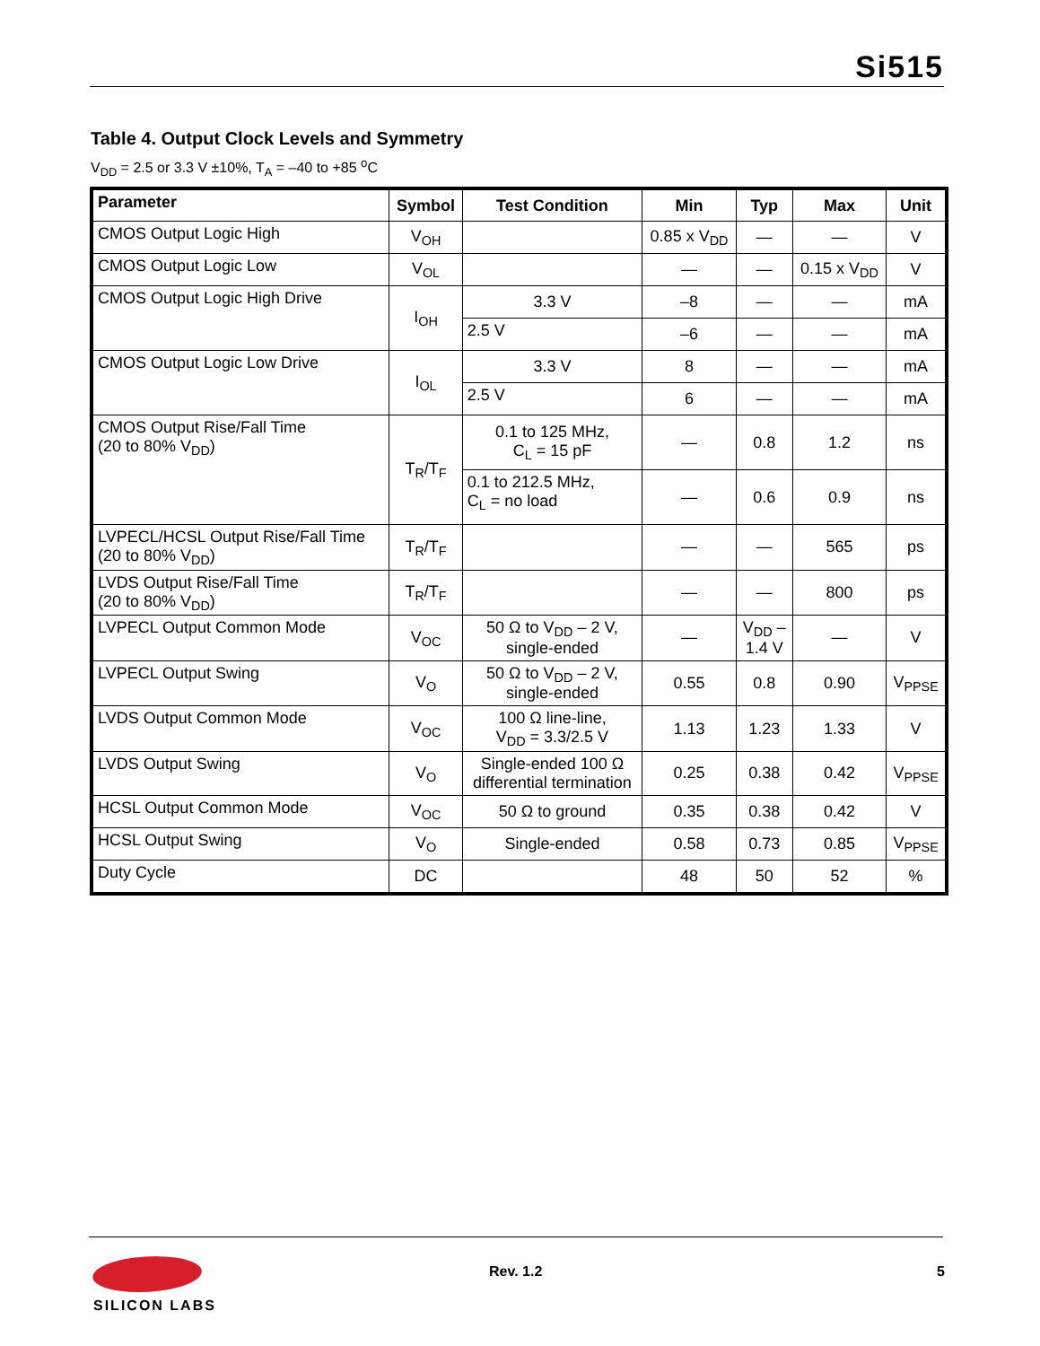Si515
Table 4. Output Clock Levels and Symmetry
V<sub>DD</sub> = 2.5 or 3.3 V ±10%, T<sub>A</sub> = –40 to +85 <sup>o</sup>C
| Parameter | Symbol | Test Condition | Min | Typ | Max | Unit |
| --- | --- | --- | --- | --- | --- | --- |
| CMOS Output Logic High | V<sub>OH</sub> | | 0.85 x V<sub>DD</sub> | — | — | V |
| CMOS Output Logic Low | V<sub>OL</sub> | | — | — | 0.15 x V<sub>DD</sub> | V |
| CMOS Output Logic High Drive | I<sub>OH</sub> | 3.3 V | –8 | — | — | mA |
| | | 2.5 V | –6 | — | — | mA |
| CMOS Output Logic Low Drive | I<sub>OL</sub> | 3.3 V | 8 | — | — | mA |
| | | 2.5 V | 6 | — | — | mA |
| CMOS Output Rise/Fall Time (20 to 80% V<sub>DD</sub>) | T<sub>R</sub>/T<sub>F</sub> | 0.1 to 125 MHz, C<sub>L</sub> = 15 pF | — | 0.8 | 1.2 | ns |
| | | 0.1 to 212.5 MHz, C<sub>L</sub> = no load | — | 0.6 | 0.9 | ns |
| LVPECL/HCSL Output Rise/Fall Time (20 to 80% V<sub>DD</sub>) | T<sub>R</sub>/T<sub>F</sub> | | — | — | 565 | ps |
| LVDS Output Rise/Fall Time (20 to 80% V<sub>DD</sub>) | T<sub>R</sub>/T<sub>F</sub> | | — | — | 800 | ps |
| LVPECL Output Common Mode | V<sub>OC</sub> | 50 Ω to V<sub>DD</sub> – 2 V, single-ended | — | V<sub>DD</sub> – 1.4 V | — | V |
| LVPECL Output Swing | V<sub>O</sub> | 50 Ω to V<sub>DD</sub> – 2 V, single-ended | 0.55 | 0.8 | 0.90 | V<sub>PPSE</sub> |
| LVDS Output Common Mode | V<sub>OC</sub> | 100 Ω line-line, V<sub>DD</sub> = 3.3/2.5 V | 1.13 | 1.23 | 1.33 | V |
| LVDS Output Swing | V<sub>O</sub> | Single-ended 100 Ω differential termination | 0.25 | 0.38 | 0.42 | V<sub>PPSE</sub> |
| HCSL Output Common Mode | V<sub>OC</sub> | 50 Ω to ground | 0.35 | 0.38 | 0.42 | V |
| HCSL Output Swing | V<sub>O</sub> | Single-ended | 0.58 | 0.73 | 0.85 | V<sub>PPSE</sub> |
| Duty Cycle | DC | | 48 | 50 | 52 | % |
SILICON LABS Rev. 1.2 5